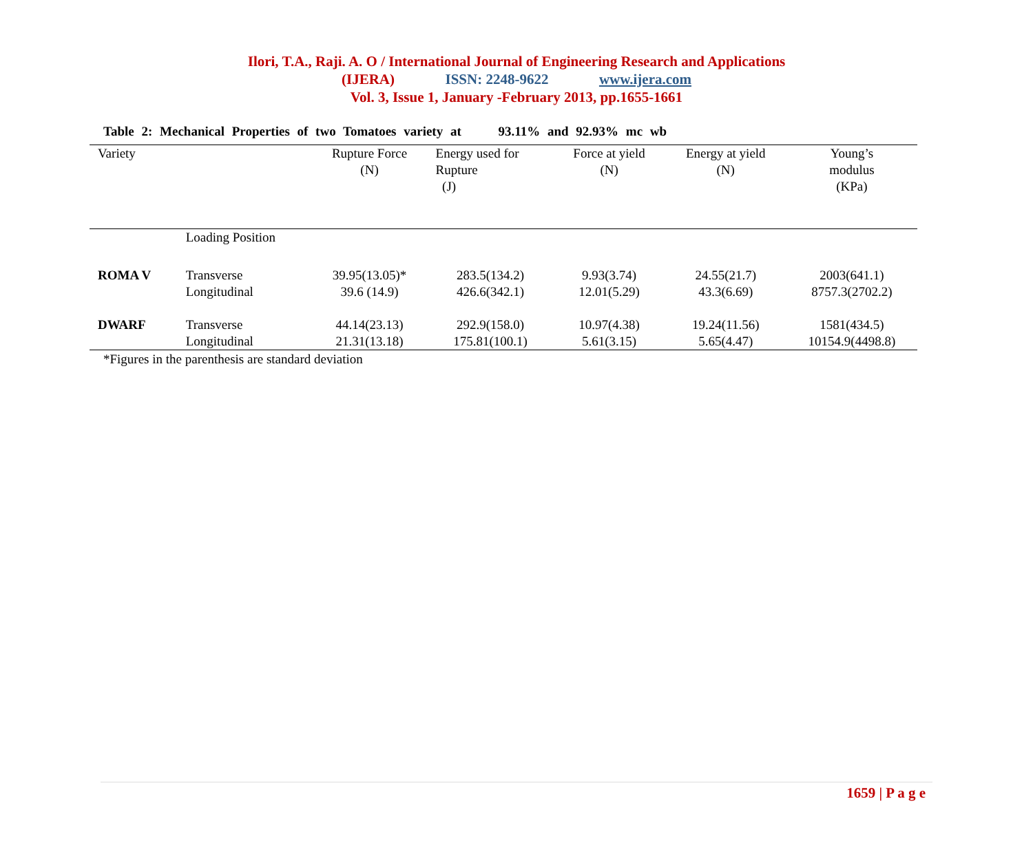Ilori, T.A., Raji. A. O / International Journal of Engineering Research and Applications
(IJERA) ISSN: 2248-9622 www.ijera.com
Vol. 3, Issue 1, January -February 2013, pp.1655-1661
Table 2: Mechanical Properties of two Tomatoes variety at 93.11% and 92.93% mc wb
| Variety | | Rupture Force (N) | Energy used for Rupture (J) | Force at yield (N) | Energy at yield (N) | Young’s modulus (KPa) |
| --- | --- | --- | --- | --- | --- | --- |
| | Loading Position | | | | | |
| ROMA V | Transverse | 39.95(13.05)* | 283.5(134.2) | 9.93(3.74) | 24.55(21.7) | 2003(641.1) |
| | Longitudinal | 39.6 (14.9) | 426.6(342.1) | 12.01(5.29) | 43.3(6.69) | 8757.3(2702.2) |
| DWARF | Transverse | 44.14(23.13) | 292.9(158.0) | 10.97(4.38) | 19.24(11.56) | 1581(434.5) |
| | Longitudinal | 21.31(13.18) | 175.81(100.1) | 5.61(3.15) | 5.65(4.47) | 10154.9(4498.8) |
*Figures in the parenthesis are standard deviation
1659 | P a g e